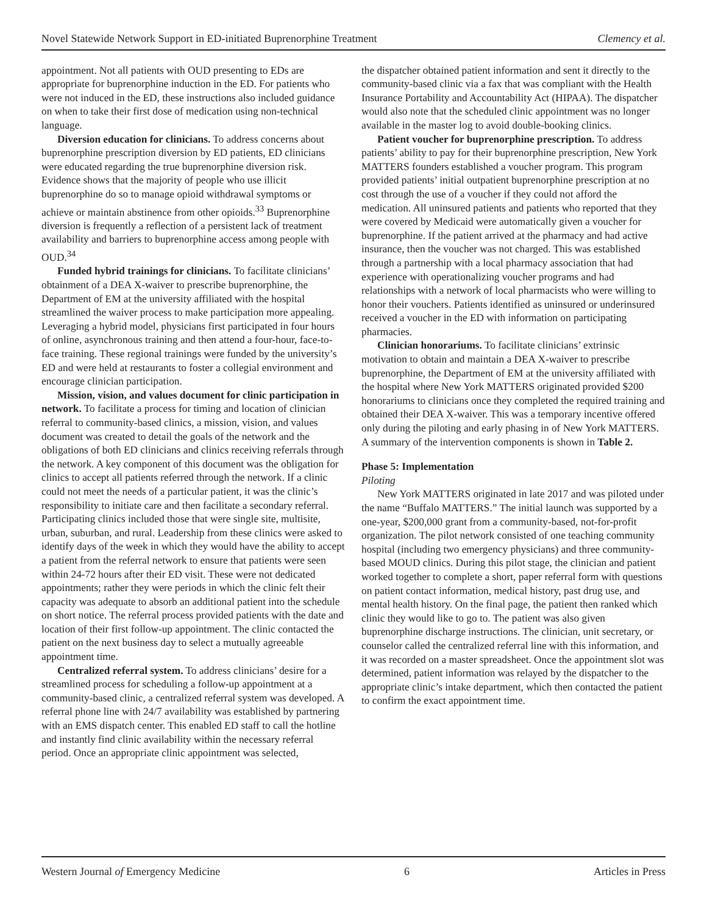Novel Statewide Network Support in ED-initiated Buprenorphine Treatment Clemency et al.
appointment. Not all patients with OUD presenting to EDs are appropriate for buprenorphine induction in the ED. For patients who were not induced in the ED, these instructions also included guidance on when to take their first dose of medication using non-technical language.
Diversion education for clinicians. To address concerns about buprenorphine prescription diversion by ED patients, ED clinicians were educated regarding the true buprenorphine diversion risk. Evidence shows that the majority of people who use illicit buprenorphine do so to manage opioid withdrawal symptoms or achieve or maintain abstinence from other opioids.<sup>33</sup> Buprenorphine diversion is frequently a reflection of a persistent lack of treatment availability and barriers to buprenorphine access among people with OUD.<sup>34</sup>
Funded hybrid trainings for clinicians. To facilitate clinicians’ obtainment of a DEA X-waiver to prescribe buprenorphine, the Department of EM at the university affiliated with the hospital streamlined the waiver process to make participation more appealing. Leveraging a hybrid model, physicians first participated in four hours of online, asynchronous training and then attend a four-hour, face-to-face training. These regional trainings were funded by the university’s ED and were held at restaurants to foster a collegial environment and encourage clinician participation.
Mission, vision, and values document for clinic participation in network. To facilitate a process for timing and location of clinician referral to community-based clinics, a mission, vision, and values document was created to detail the goals of the network and the obligations of both ED clinicians and clinics receiving referrals through the network. A key component of this document was the obligation for clinics to accept all patients referred through the network. If a clinic could not meet the needs of a particular patient, it was the clinic’s responsibility to initiate care and then facilitate a secondary referral. Participating clinics included those that were single site, multisite, urban, suburban, and rural. Leadership from these clinics were asked to identify days of the week in which they would have the ability to accept a patient from the referral network to ensure that patients were seen within 24-72 hours after their ED visit. These were not dedicated appointments; rather they were periods in which the clinic felt their capacity was adequate to absorb an additional patient into the schedule on short notice. The referral process provided patients with the date and location of their first follow-up appointment. The clinic contacted the patient on the next business day to select a mutually agreeable appointment time.
Centralized referral system. To address clinicians’ desire for a streamlined process for scheduling a follow-up appointment at a community-based clinic, a centralized referral system was developed. A referral phone line with 24/7 availability was established by partnering with an EMS dispatch center. This enabled ED staff to call the hotline and instantly find clinic availability within the necessary referral period. Once an appropriate clinic appointment was selected,
the dispatcher obtained patient information and sent it directly to the community-based clinic via a fax that was compliant with the Health Insurance Portability and Accountability Act (HIPAA). The dispatcher would also note that the scheduled clinic appointment was no longer available in the master log to avoid double-booking clinics.
Patient voucher for buprenorphine prescription. To address patients’ ability to pay for their buprenorphine prescription, New York MATTERS founders established a voucher program. This program provided patients’ initial outpatient buprenorphine prescription at no cost through the use of a voucher if they could not afford the medication. All uninsured patients and patients who reported that they were covered by Medicaid were automatically given a voucher for buprenorphine. If the patient arrived at the pharmacy and had active insurance, then the voucher was not charged. This was established through a partnership with a local pharmacy association that had experience with operationalizing voucher programs and had relationships with a network of local pharmacists who were willing to honor their vouchers. Patients identified as uninsured or underinsured received a voucher in the ED with information on participating pharmacies.
Clinician honorariums. To facilitate clinicians’ extrinsic motivation to obtain and maintain a DEA X-waiver to prescribe buprenorphine, the Department of EM at the university affiliated with the hospital where New York MATTERS originated provided $200 honorariums to clinicians once they completed the required training and obtained their DEA X-waiver. This was a temporary incentive offered only during the piloting and early phasing in of New York MATTERS. A summary of the intervention components is shown in Table 2.
Phase 5: Implementation
Piloting
New York MATTERS originated in late 2017 and was piloted under the name “Buffalo MATTERS.” The initial launch was supported by a one-year, $200,000 grant from a community-based, not-for-profit organization. The pilot network consisted of one teaching community hospital (including two emergency physicians) and three community-based MOUD clinics. During this pilot stage, the clinician and patient worked together to complete a short, paper referral form with questions on patient contact information, medical history, past drug use, and mental health history. On the final page, the patient then ranked which clinic they would like to go to. The patient was also given buprenorphine discharge instructions. The clinician, unit secretary, or counselor called the centralized referral line with this information, and it was recorded on a master spreadsheet. Once the appointment slot was determined, patient information was relayed by the dispatcher to the appropriate clinic’s intake department, which then contacted the patient to confirm the exact appointment time.
Western Journal of Emergency Medicine 6 Articles in Press